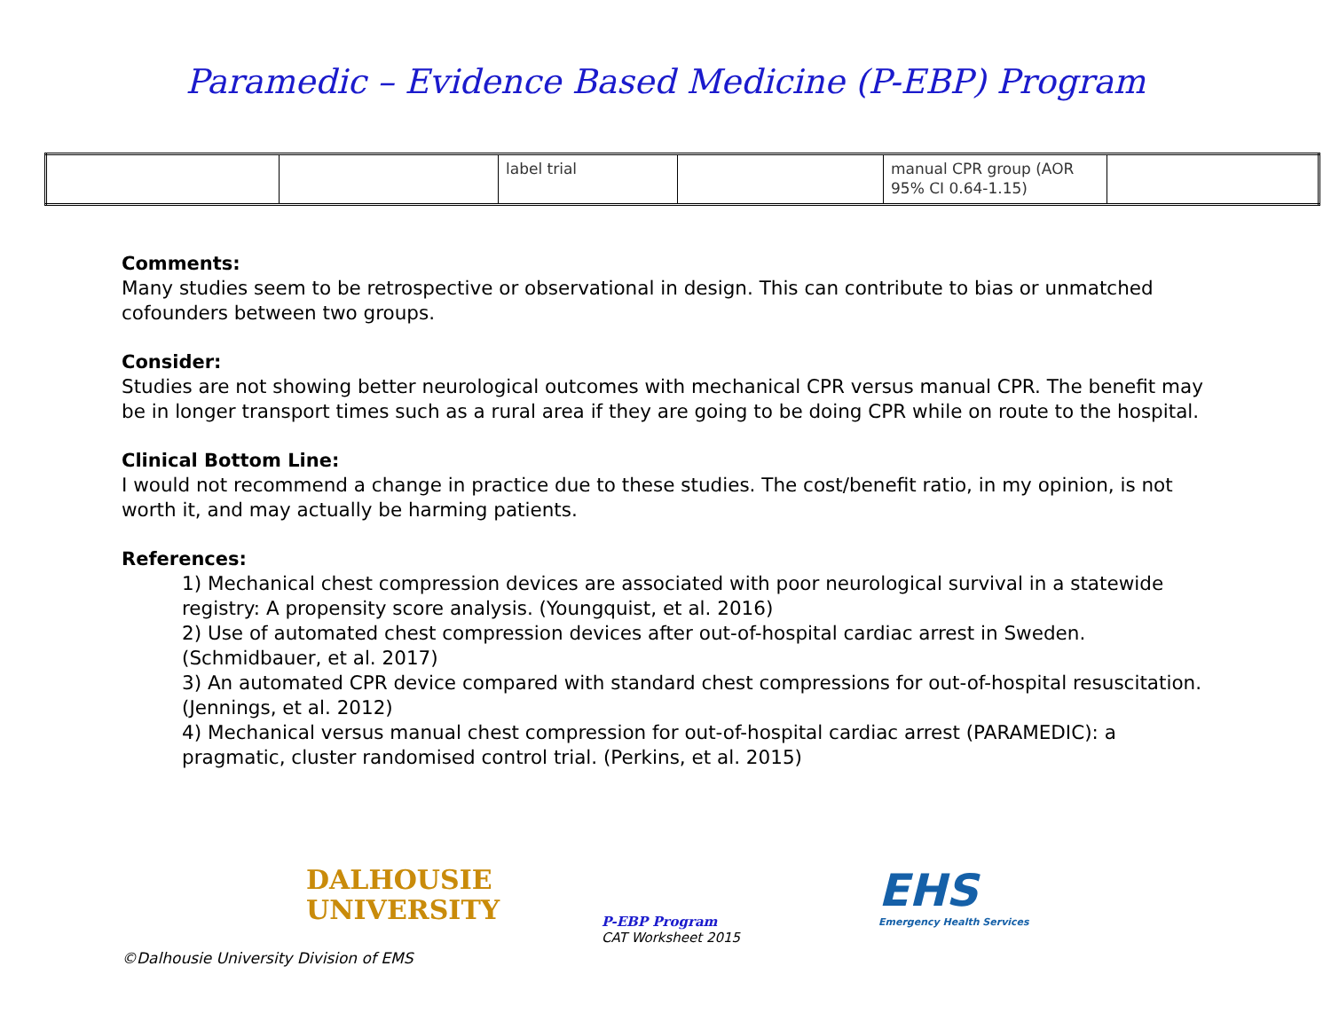Paramedic – Evidence Based Medicine (P-EBP) Program
| | | label trial | | manual CPR group (AOR 95% CI 0.64-1.15) | |
Comments:
Many studies seem to be retrospective or observational in design. This can contribute to bias or unmatched cofounders between two groups.
Consider:
Studies are not showing better neurological outcomes with mechanical CPR versus manual CPR. The benefit may be in longer transport times such as a rural area if they are going to be doing CPR while on route to the hospital.
Clinical Bottom Line:
I would not recommend a change in practice due to these studies. The cost/benefit ratio, in my opinion, is not worth it, and may actually be harming patients.
References:
1) Mechanical chest compression devices are associated with poor neurological survival in a statewide registry: A propensity score analysis. (Youngquist, et al. 2016)
2) Use of automated chest compression devices after out-of-hospital cardiac arrest in Sweden. (Schmidbauer, et al. 2017)
3) An automated CPR device compared with standard chest compressions for out-of-hospital resuscitation. (Jennings, et al. 2012)
4) Mechanical versus manual chest compression for out-of-hospital cardiac arrest (PARAMEDIC): a pragmatic, cluster randomised control trial. (Perkins, et al. 2015)
DALHOUSIE
UNIVERSITY
P-EBP Program
CAT Worksheet 2015
EHS
Emergency Health Services
©Dalhousie University Division of EMS